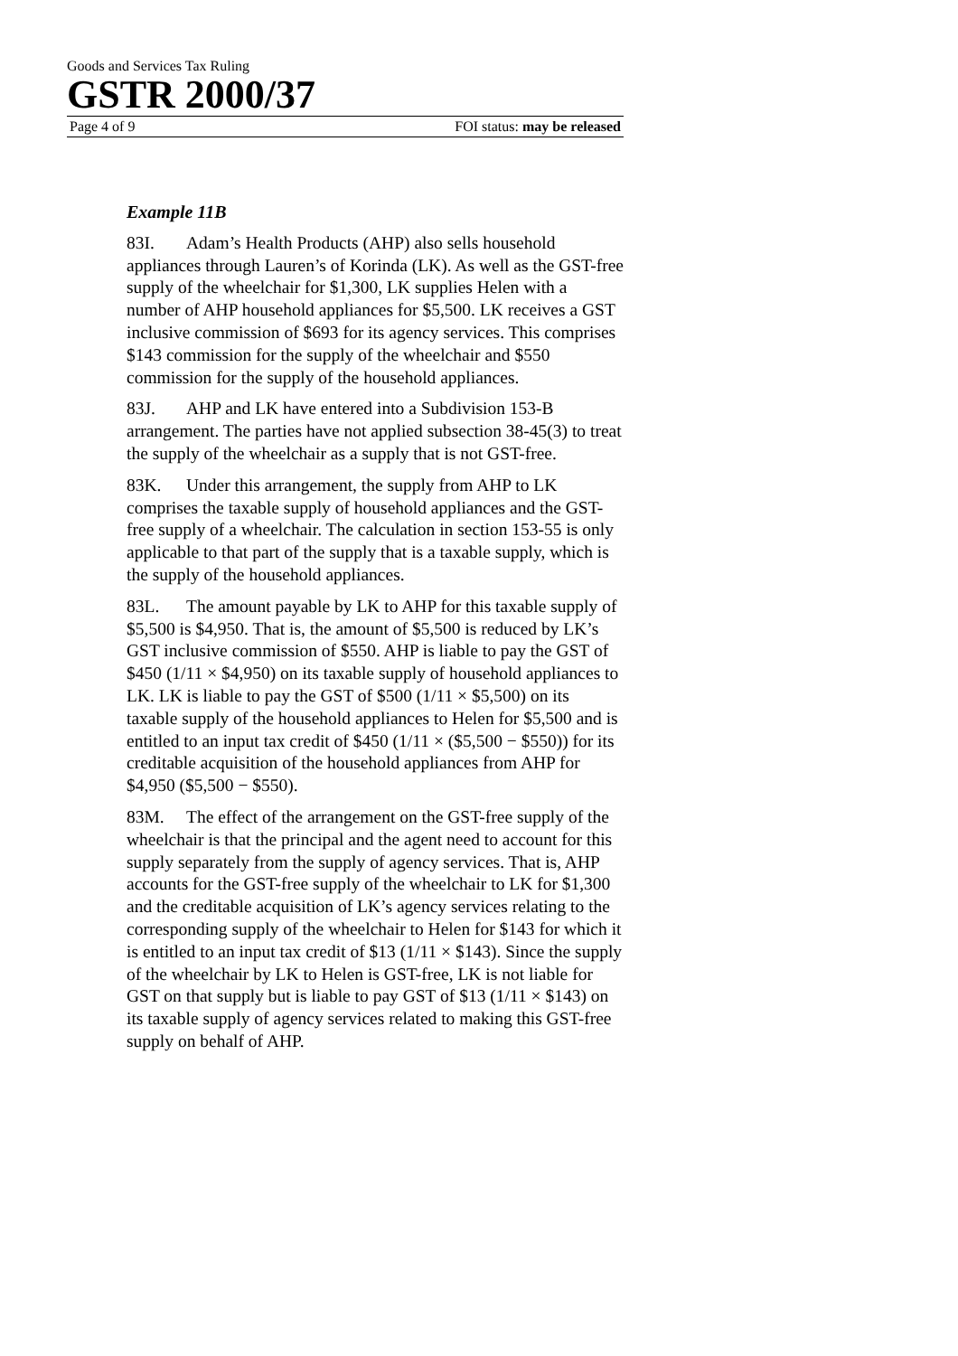Goods and Services Tax Ruling
GSTR 2000/37
Page 4 of 9 FOI status: may be released
Example 11B
83I. Adam’s Health Products (AHP) also sells household appliances through Lauren’s of Korinda (LK). As well as the GST-free supply of the wheelchair for $1,300, LK supplies Helen with a number of AHP household appliances for $5,500. LK receives a GST inclusive commission of $693 for its agency services. This comprises $143 commission for the supply of the wheelchair and $550 commission for the supply of the household appliances.
83J. AHP and LK have entered into a Subdivision 153-B arrangement. The parties have not applied subsection 38-45(3) to treat the supply of the wheelchair as a supply that is not GST-free.
83K. Under this arrangement, the supply from AHP to LK comprises the taxable supply of household appliances and the GST-free supply of a wheelchair. The calculation in section 153-55 is only applicable to that part of the supply that is a taxable supply, which is the supply of the household appliances.
83L. The amount payable by LK to AHP for this taxable supply of $5,500 is $4,950. That is, the amount of $5,500 is reduced by LK’s GST inclusive commission of $550. AHP is liable to pay the GST of $450 (1/11 × $4,950) on its taxable supply of household appliances to LK. LK is liable to pay the GST of $500 (1/11 × $5,500) on its taxable supply of the household appliances to Helen for $5,500 and is entitled to an input tax credit of $450 (1/11 × ($5,500 − $550)) for its creditable acquisition of the household appliances from AHP for $4,950 ($5,500 − $550).
83M. The effect of the arrangement on the GST-free supply of the wheelchair is that the principal and the agent need to account for this supply separately from the supply of agency services. That is, AHP accounts for the GST-free supply of the wheelchair to LK for $1,300 and the creditable acquisition of LK’s agency services relating to the corresponding supply of the wheelchair to Helen for $143 for which it is entitled to an input tax credit of $13 (1/11 × $143). Since the supply of the wheelchair by LK to Helen is GST-free, LK is not liable for GST on that supply but is liable to pay GST of $13 (1/11 × $143) on its taxable supply of agency services related to making this GST-free supply on behalf of AHP.